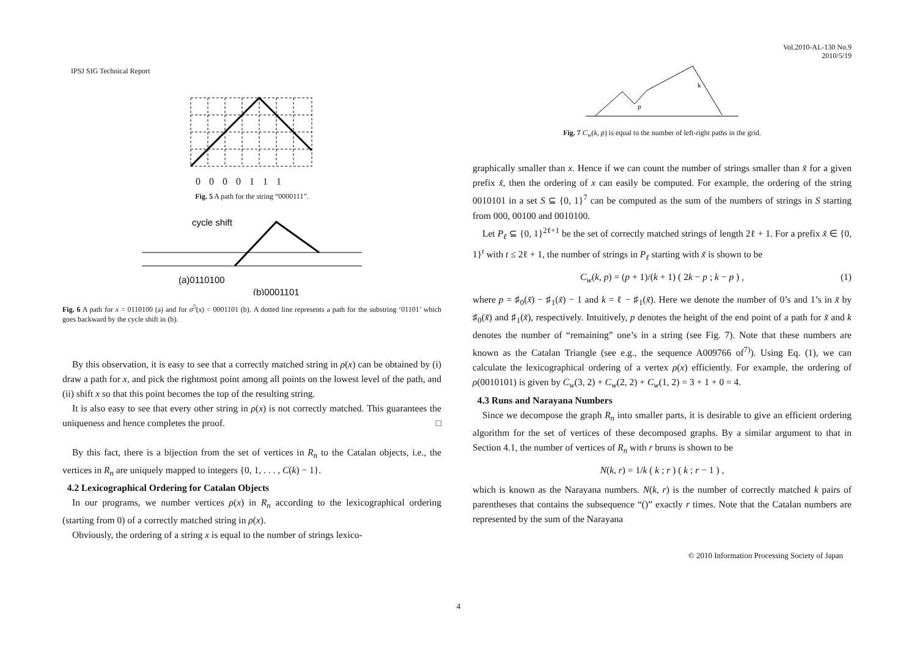IPSJ SIG Technical Report
0 0 0 0 1 1 1
Fig. 5 A path for the string “0000111”.
cycle shift
(a)0110100
(b)0001101
Fig. 6 A path for x = 0110100 (a) and for σ<sup>5</sup>(x) = 0001101 (b). A dotted line represents a path for the substring ‘01101’ which goes backward by the cycle shift in (b).
By this observation, it is easy to see that a correctly matched string in ρ(x) can be obtained by (i) draw a path for x, and pick the rightmost point among all points on the lowest level of the path, and (ii) shift x so that this point becomes the top of the resulting string.
It is also easy to see that every other string in ρ(x) is not correctly matched. This guarantees the uniqueness and hence completes the proof. □
By this fact, there is a bijection from the set of vertices in R<sub>n</sub> to the Catalan objects, i.e., the vertices in R<sub>n</sub> are uniquely mapped to integers {0, 1, . . . , C(k) − 1}.
4.2 Lexicographical Ordering for Catalan Objects
In our programs, we number vertices ρ(x) in R<sub>n</sub> according to the lexicographical ordering (starting from 0) of a correctly matched string in ρ(x).
Obviously, the ordering of a string x is equal to the number of strings lexico-
Vol.2010-AL-130 No.9
2010/5/19
k
p
Fig. 7 C<sub>w</sub>(k, p) is equal to the number of left-right paths in the grid.
graphically smaller than x. Hence if we can count the number of strings smaller than x̃ for a given prefix x̃, then the ordering of x can easily be computed. For example, the ordering of the string 0010101 in a set S ⊆ {0, 1}<sup>7</sup> can be computed as the sum of the numbers of strings in S starting from 000, 00100 and 0010100.
Let P<sub>ℓ</sub> ⊆ {0, 1}<sup>2ℓ+1</sup> be the set of correctly matched strings of length 2ℓ + 1. For a prefix x̃ ∈ {0, 1}<sup>t</sup> with t ≤ 2ℓ + 1, the number of strings in P<sub>ℓ</sub> starting with x̃ is shown to be
C<sub>w</sub>(k, p) = (p + 1)/(k + 1) ( 2k − p ; k − p ) , (1)
where p = ♯<sub>0</sub>(x̃) − ♯<sub>1</sub>(x̃) − 1 and k = ℓ − ♯<sub>1</sub>(x̃). Here we denote the number of 0’s and 1’s in x̃ by ♯<sub>0</sub>(x̃) and ♯<sub>1</sub>(x̃), respectively. Intuitively, p denotes the height of the end point of a path for x̃ and k denotes the number of “remaining” one’s in a string (see Fig. 7). Note that these numbers are known as the Catalan Triangle (see e.g., the sequence A009766 of<sup>7)</sup>). Using Eq. (1), we can calculate the lexicographical ordering of a vertex ρ(x) efficiently. For example, the ordering of ρ(0010101) is given by C<sub>w</sub>(3, 2) + C<sub>w</sub>(2, 2) + C<sub>w</sub>(1, 2) = 3 + 1 + 0 = 4.
4.3 Runs and Narayana Numbers
Since we decompose the graph R<sub>n</sub> into smaller parts, it is desirable to give an efficient ordering algorithm for the set of vertices of these decomposed graphs. By a similar argument to that in Section 4.1, the number of vertices of R<sub>n</sub> with r bruns is shown to be
N(k, r) = 1/k ( k ; r ) ( k ; r − 1 ) ,
which is known as the Narayana numbers. N(k, r) is the number of correctly matched k pairs of parentheses that contains the subsequence “()” exactly r times. Note that the Catalan numbers are represented by the sum of the Narayana
© 2010 Information Processing Society of Japan
4